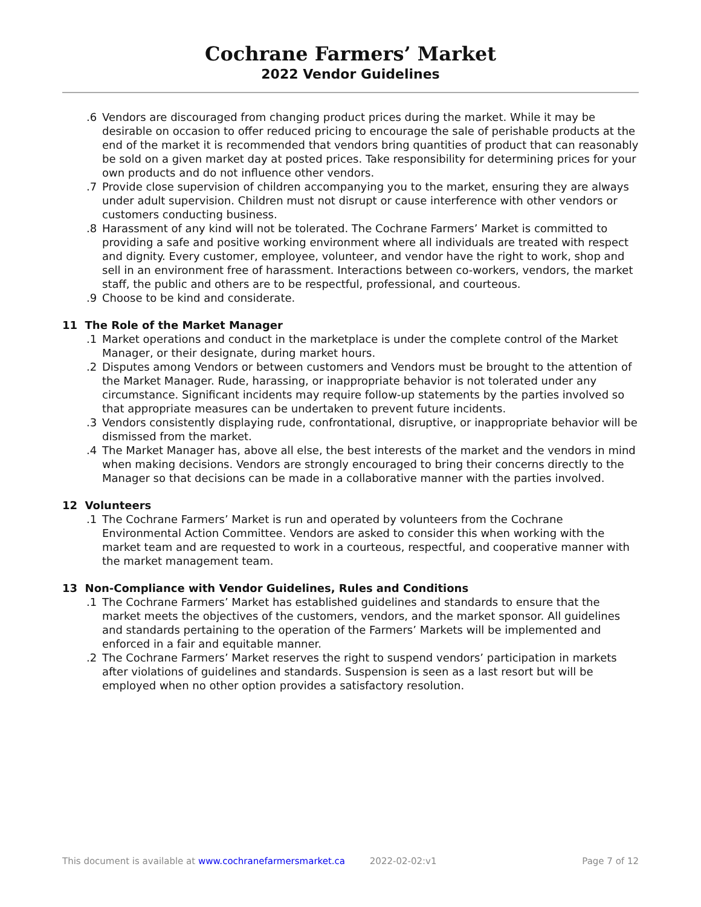Cochrane Farmers’ Market
2022 Vendor Guidelines
.6 Vendors are discouraged from changing product prices during the market. While it may be desirable on occasion to offer reduced pricing to encourage the sale of perishable products at the end of the market it is recommended that vendors bring quantities of product that can reasonably be sold on a given market day at posted prices. Take responsibility for determining prices for your own products and do not influence other vendors.
.7 Provide close supervision of children accompanying you to the market, ensuring they are always under adult supervision. Children must not disrupt or cause interference with other vendors or customers conducting business.
.8 Harassment of any kind will not be tolerated. The Cochrane Farmers’ Market is committed to providing a safe and positive working environment where all individuals are treated with respect and dignity. Every customer, employee, volunteer, and vendor have the right to work, shop and sell in an environment free of harassment. Interactions between co-workers, vendors, the market staff, the public and others are to be respectful, professional, and courteous.
.9 Choose to be kind and considerate.
11 The Role of the Market Manager
.1 Market operations and conduct in the marketplace is under the complete control of the Market Manager, or their designate, during market hours.
.2 Disputes among Vendors or between customers and Vendors must be brought to the attention of the Market Manager. Rude, harassing, or inappropriate behavior is not tolerated under any circumstance. Significant incidents may require follow-up statements by the parties involved so that appropriate measures can be undertaken to prevent future incidents.
.3 Vendors consistently displaying rude, confrontational, disruptive, or inappropriate behavior will be dismissed from the market.
.4 The Market Manager has, above all else, the best interests of the market and the vendors in mind when making decisions. Vendors are strongly encouraged to bring their concerns directly to the Manager so that decisions can be made in a collaborative manner with the parties involved.
12 Volunteers
.1 The Cochrane Farmers’ Market is run and operated by volunteers from the Cochrane Environmental Action Committee. Vendors are asked to consider this when working with the market team and are requested to work in a courteous, respectful, and cooperative manner with the market management team.
13 Non-Compliance with Vendor Guidelines, Rules and Conditions
.1 The Cochrane Farmers’ Market has established guidelines and standards to ensure that the market meets the objectives of the customers, vendors, and the market sponsor. All guidelines and standards pertaining to the operation of the Farmers’ Markets will be implemented and enforced in a fair and equitable manner.
.2 The Cochrane Farmers’ Market reserves the right to suspend vendors’ participation in markets after violations of guidelines and standards. Suspension is seen as a last resort but will be employed when no other option provides a satisfactory resolution.
This document is available at www.cochranefarmersmarket.ca 2022-02-02:v1 Page 7 of 12